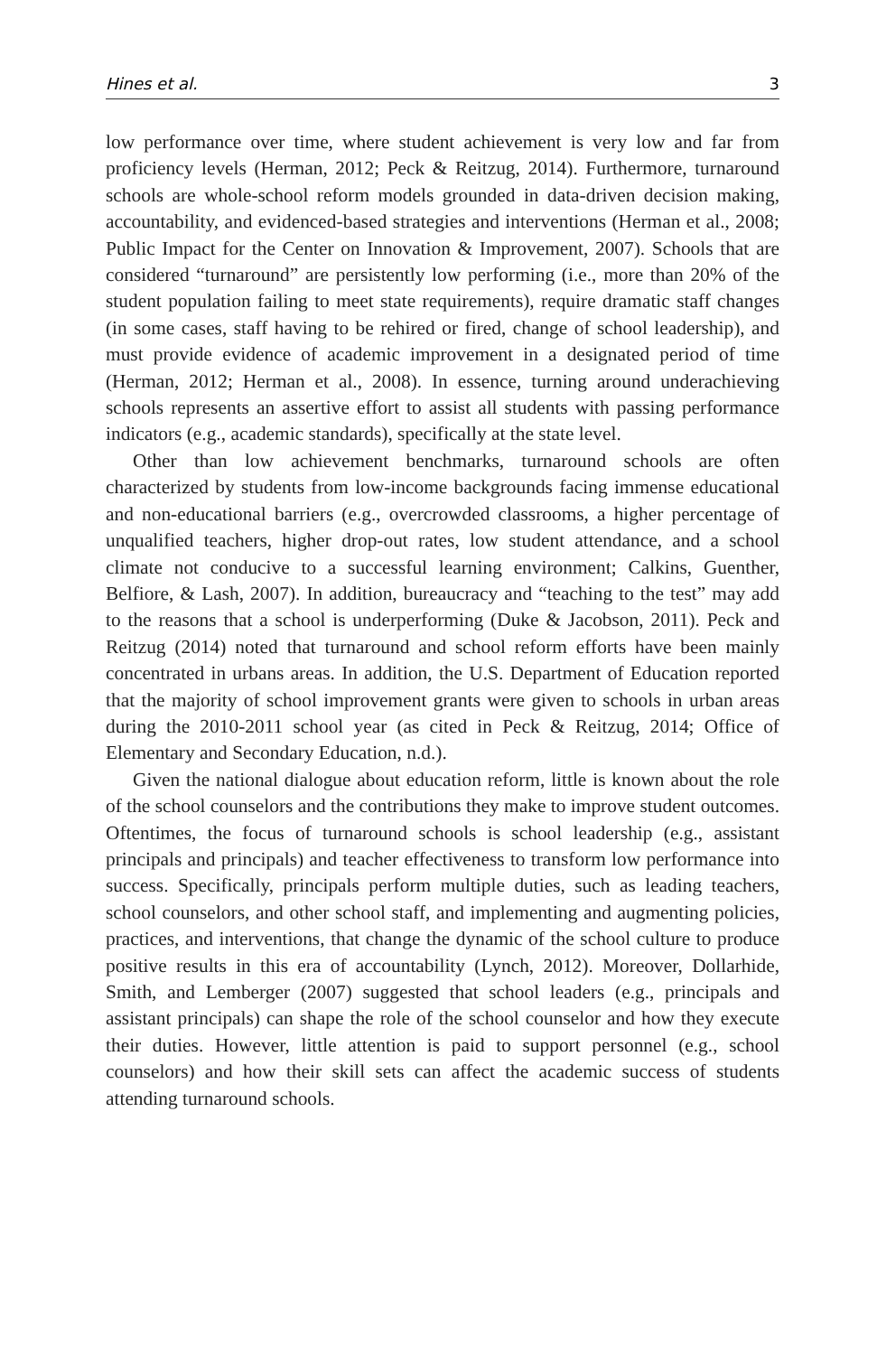Hines et al. 3
low performance over time, where student achievement is very low and far from proficiency levels (Herman, 2012; Peck & Reitzug, 2014). Furthermore, turnaround schools are whole-school reform models grounded in data-driven decision making, accountability, and evidenced-based strategies and interventions (Herman et al., 2008; Public Impact for the Center on Innovation & Improvement, 2007). Schools that are considered “turnaround” are persistently low performing (i.e., more than 20% of the student population failing to meet state requirements), require dramatic staff changes (in some cases, staff having to be rehired or fired, change of school leadership), and must provide evidence of academic improvement in a designated period of time (Herman, 2012; Herman et al., 2008). In essence, turning around underachieving schools represents an assertive effort to assist all students with passing performance indicators (e.g., academic standards), specifically at the state level.
Other than low achievement benchmarks, turnaround schools are often characterized by students from low-income backgrounds facing immense educational and non-educational barriers (e.g., overcrowded classrooms, a higher percentage of unqualified teachers, higher drop-out rates, low student attendance, and a school climate not conducive to a successful learning environment; Calkins, Guenther, Belfiore, & Lash, 2007). In addition, bureaucracy and “teaching to the test” may add to the reasons that a school is underperforming (Duke & Jacobson, 2011). Peck and Reitzug (2014) noted that turnaround and school reform efforts have been mainly concentrated in urbans areas. In addition, the U.S. Department of Education reported that the majority of school improvement grants were given to schools in urban areas during the 2010-2011 school year (as cited in Peck & Reitzug, 2014; Office of Elementary and Secondary Education, n.d.).
Given the national dialogue about education reform, little is known about the role of the school counselors and the contributions they make to improve student outcomes. Oftentimes, the focus of turnaround schools is school leadership (e.g., assistant principals and principals) and teacher effectiveness to transform low performance into success. Specifically, principals perform multiple duties, such as leading teachers, school counselors, and other school staff, and implementing and augmenting policies, practices, and interventions, that change the dynamic of the school culture to produce positive results in this era of accountability (Lynch, 2012). Moreover, Dollarhide, Smith, and Lemberger (2007) suggested that school leaders (e.g., principals and assistant principals) can shape the role of the school counselor and how they execute their duties. However, little attention is paid to support personnel (e.g., school counselors) and how their skill sets can affect the academic success of students attending turnaround schools.